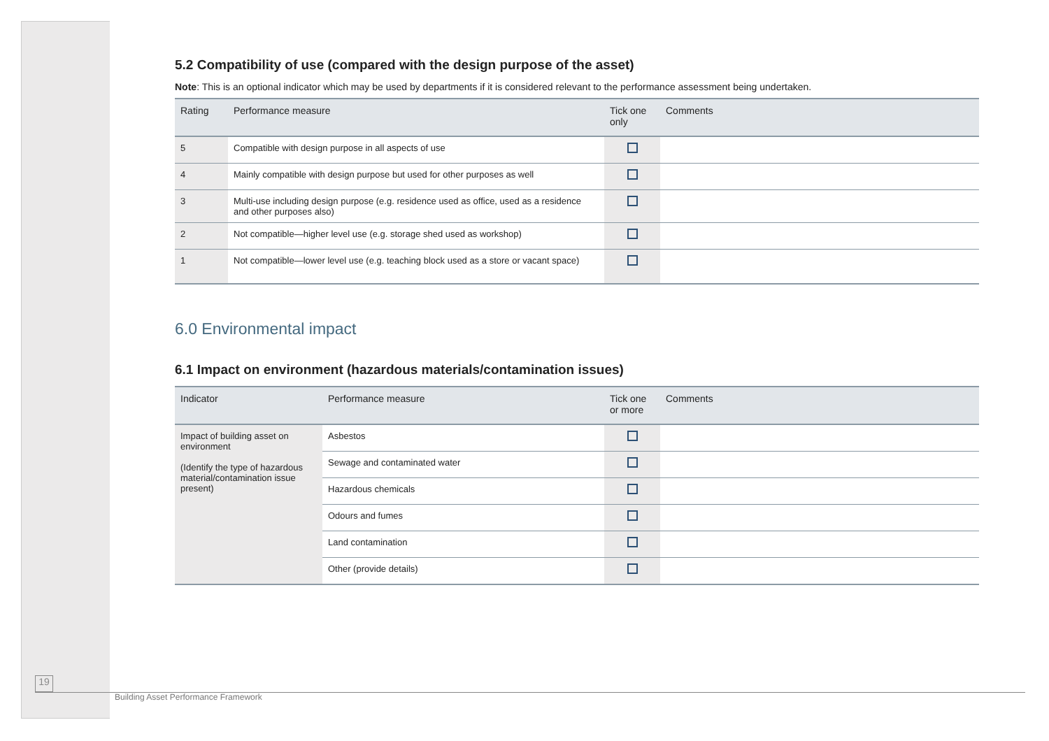5.2 Compatibility of use (compared with the design purpose of the asset)
Note: This is an optional indicator which may be used by departments if it is considered relevant to the performance assessment being undertaken.
| Rating | Performance measure | Tick one only | Comments |
| --- | --- | --- | --- |
| 5 | Compatible with design purpose in all aspects of use | | |
| 4 | Mainly compatible with design purpose but used for other purposes as well | | |
| 3 | Multi-use including design purpose (e.g. residence used as office, used as a residence and other purposes also) | | |
| 2 | Not compatible—higher level use (e.g. storage shed used as workshop) | | |
| 1 | Not compatible—lower level use (e.g. teaching block used as a store or vacant space) | | |
6.0 Environmental impact
6.1 Impact on environment (hazardous materials/contamination issues)
| Indicator | Performance measure | Tick one or more | Comments |
| --- | --- | --- | --- |
| Impact of building asset on environment (Identify the type of hazardous material/contamination issue present) | Asbestos | | |
| | Sewage and contaminated water | | |
| | Hazardous chemicals | | |
| | Odours and fumes | | |
| | Land contamination | | |
| | Other (provide details) | | |
19
Building Asset Performance Framework